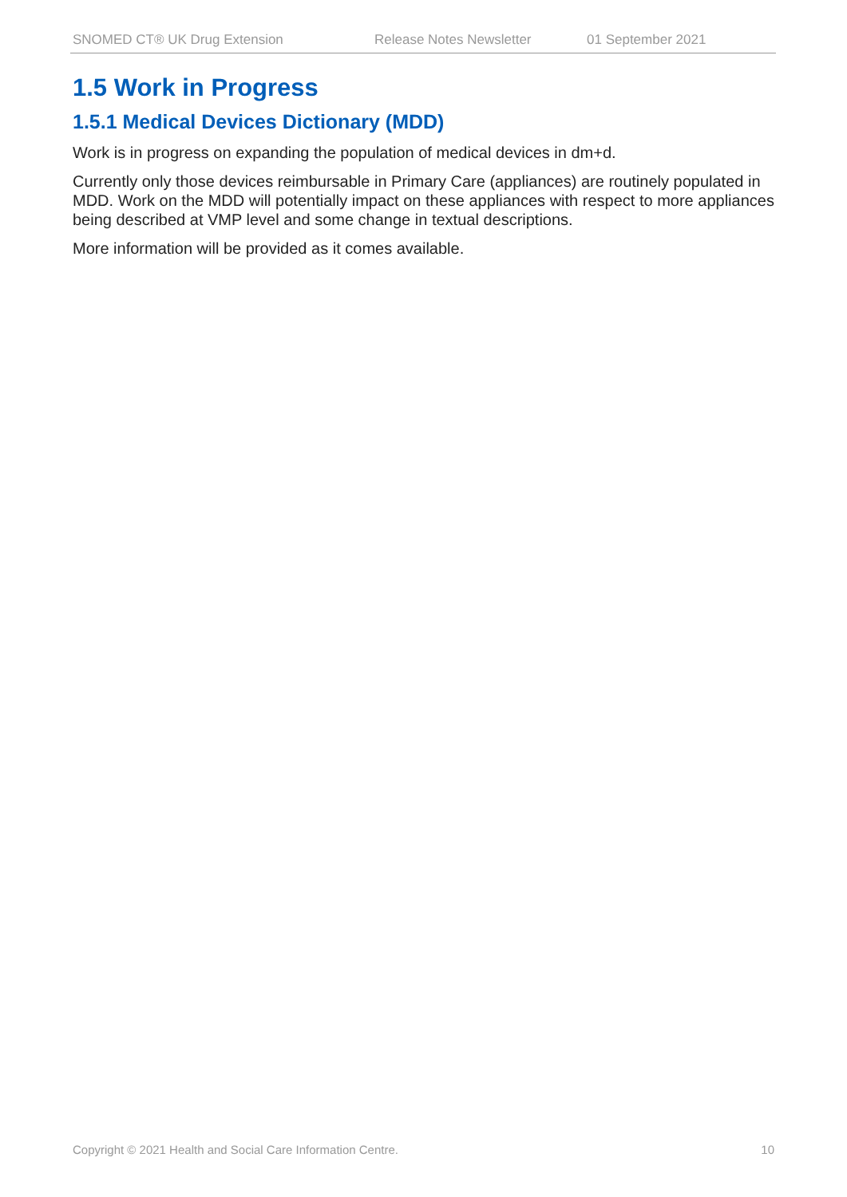SNOMED CT® UK Drug Extension Release Notes Newsletter 01 September 2021
1.5 Work in Progress
1.5.1 Medical Devices Dictionary (MDD)
Work is in progress on expanding the population of medical devices in dm+d.
Currently only those devices reimbursable in Primary Care (appliances) are routinely populated in MDD. Work on the MDD will potentially impact on these appliances with respect to more appliances being described at VMP level and some change in textual descriptions.
More information will be provided as it comes available.
Copyright © 2021 Health and Social Care Information Centre. 10